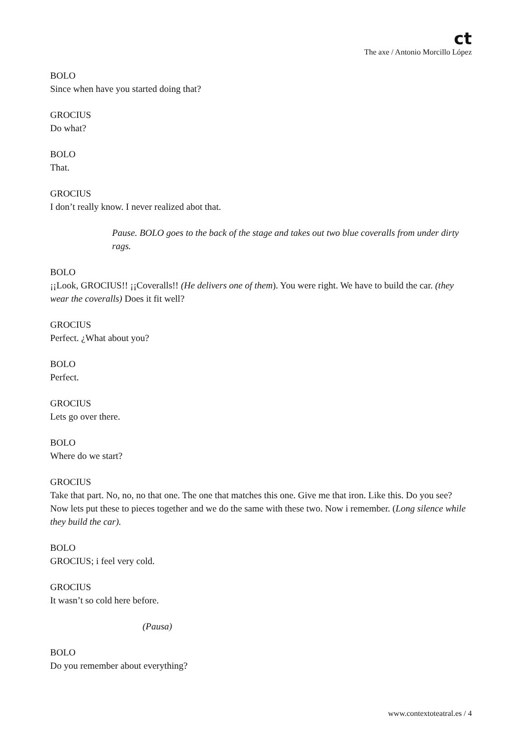ct
The axe / Antonio Morcillo López
BOLO
Since when have you started doing that?
GROCIUS
Do what?
BOLO
That.
GROCIUS
I don’t really know. I never realized abot that.
Pause. BOLO goes to the back of the stage and takes out two blue coveralls from under dirty rags.
BOLO
¡¡Look, GROCIUS!! ¡¡Coveralls!! (He delivers one of them). You were right. We have to build the car. (they wear the coveralls) Does it fit well?
GROCIUS
Perfect. ¿What about you?
BOLO
Perfect.
GROCIUS
Lets go over there.
BOLO
Where do we start?
GROCIUS
Take that part. No, no, no that one. The one that matches this one. Give me that iron. Like this. Do you see? Now lets put these to pieces together and we do the same with these two. Now i remember. (Long silence while they build the car).
BOLO
GROCIUS; i feel very cold.
GROCIUS
It wasn’t so cold here before.
(Pausa)
BOLO
Do you remember about everything?
www.contextoteatral.es / 4